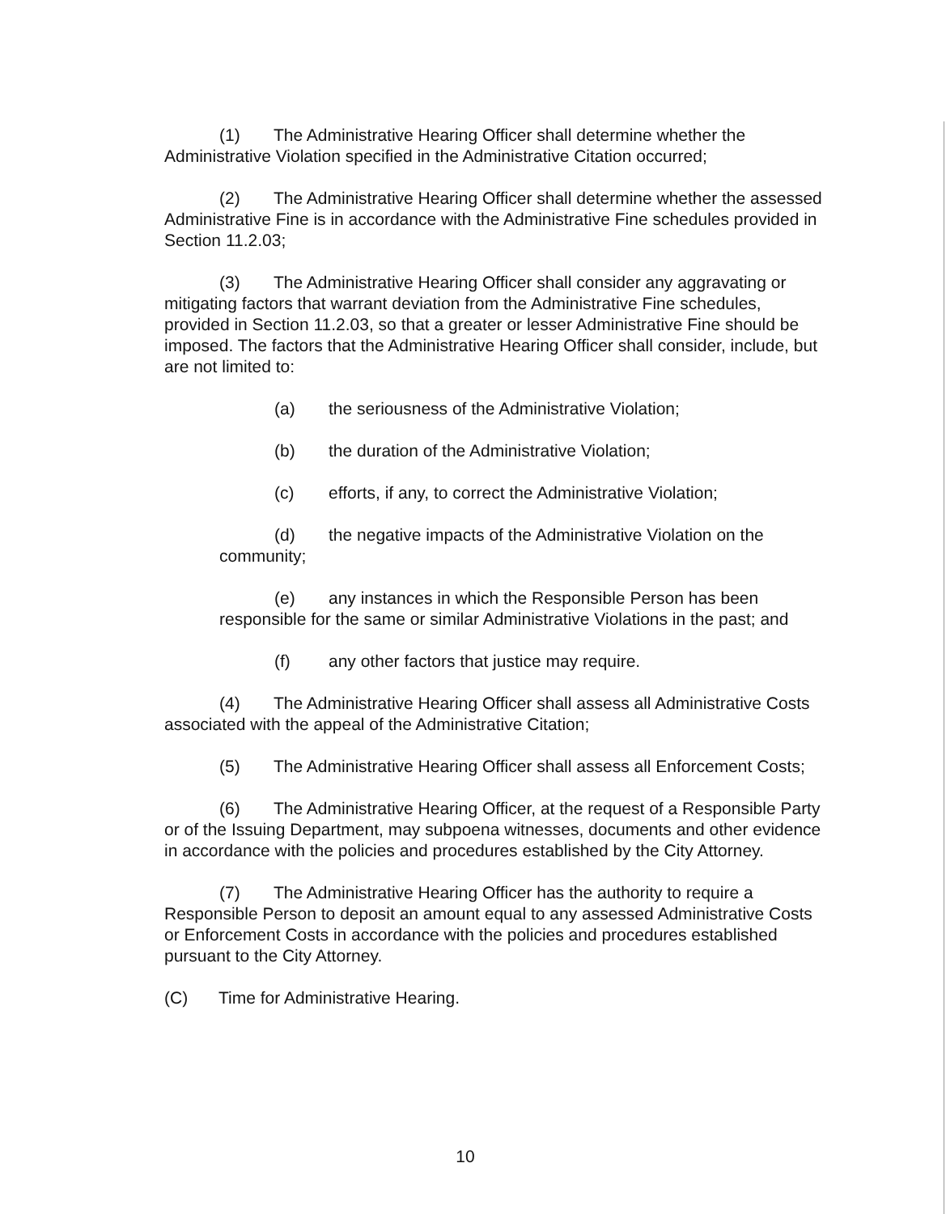(1) The Administrative Hearing Officer shall determine whether the Administrative Violation specified in the Administrative Citation occurred;
(2) The Administrative Hearing Officer shall determine whether the assessed Administrative Fine is in accordance with the Administrative Fine schedules provided in Section 11.2.03;
(3) The Administrative Hearing Officer shall consider any aggravating or mitigating factors that warrant deviation from the Administrative Fine schedules, provided in Section 11.2.03, so that a greater or lesser Administrative Fine should be imposed. The factors that the Administrative Hearing Officer shall consider, include, but are not limited to:
(a) the seriousness of the Administrative Violation;
(b) the duration of the Administrative Violation;
(c) efforts, if any, to correct the Administrative Violation;
(d) the negative impacts of the Administrative Violation on the community;
(e) any instances in which the Responsible Person has been responsible for the same or similar Administrative Violations in the past; and
(f) any other factors that justice may require.
(4) The Administrative Hearing Officer shall assess all Administrative Costs associated with the appeal of the Administrative Citation;
(5) The Administrative Hearing Officer shall assess all Enforcement Costs;
(6) The Administrative Hearing Officer, at the request of a Responsible Party or of the Issuing Department, may subpoena witnesses, documents and other evidence in accordance with the policies and procedures established by the City Attorney.
(7) The Administrative Hearing Officer has the authority to require a Responsible Person to deposit an amount equal to any assessed Administrative Costs or Enforcement Costs in accordance with the policies and procedures established pursuant to the City Attorney.
(C) Time for Administrative Hearing.
10